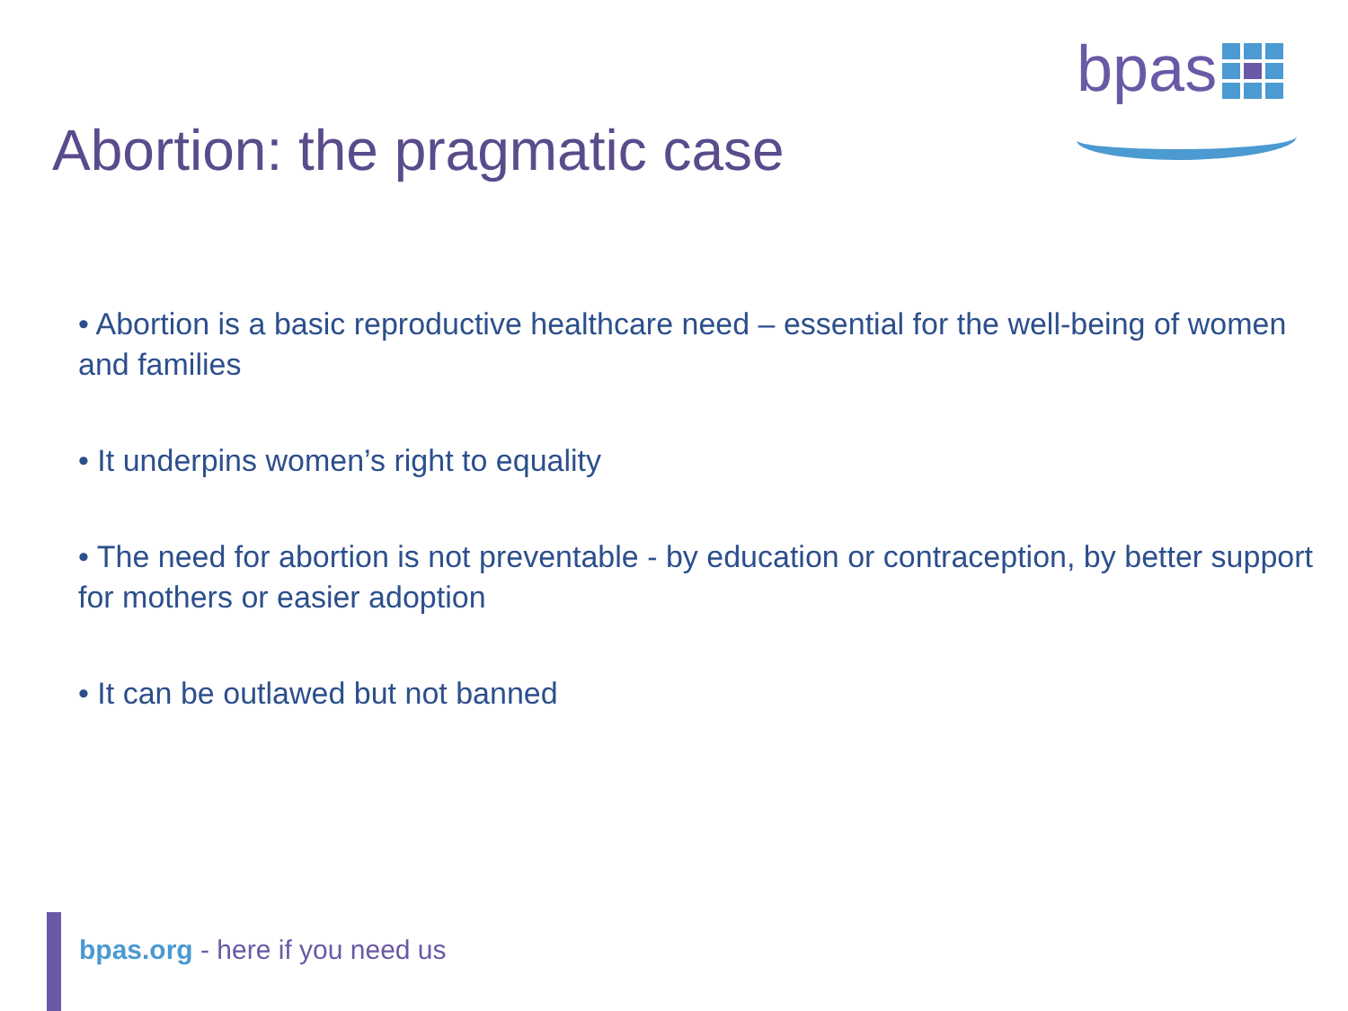bpas
Abortion: the pragmatic case
• Abortion is a basic reproductive healthcare need – essential for the well-being of women and families
• It underpins women’s right to equality
• The need for abortion is not preventable - by education or contraception, by better support for mothers or easier adoption
• It can be outlawed but not banned
bpas.org - here if you need us